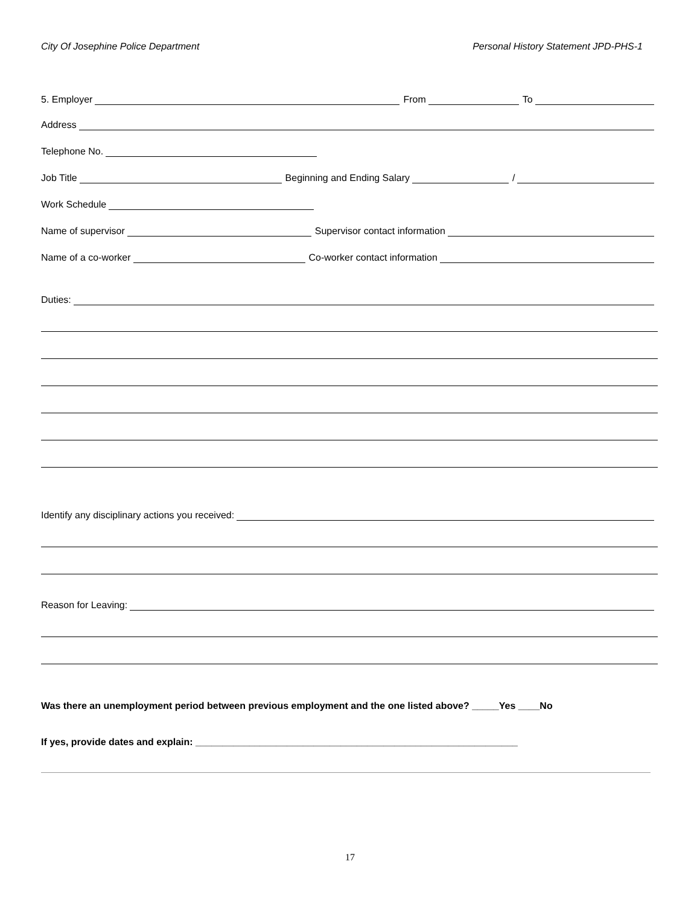City Of Josephine Police Department Personal History Statement JPD-PHS-1
5. Employer From To
Address
Telephone No.
Job Title Beginning and Ending Salary /
Work Schedule
Name of supervisor Supervisor contact information
Name of a co-worker Co-worker contact information
Duties:
Identify any disciplinary actions you received:
Reason for Leaving:
Was there an unemployment period between previous employment and the one listed above? _____Yes ____No
If yes, provide dates and explain: ____________________________________________________________
17